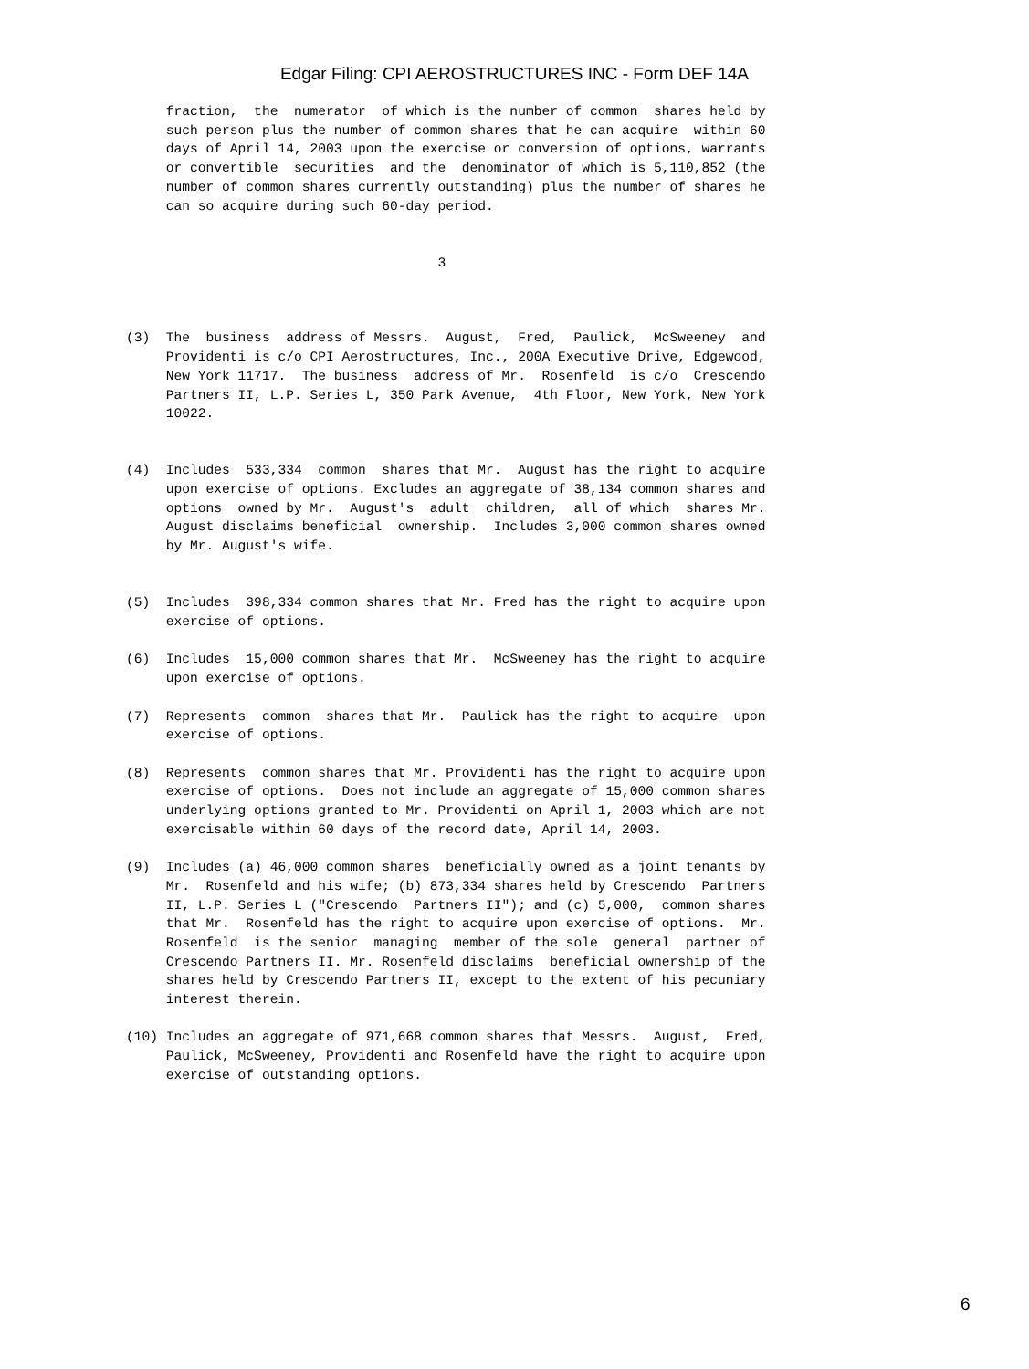Edgar Filing: CPI AEROSTRUCTURES INC - Form DEF 14A
     fraction,  the  numerator  of which is the number of common  shares held by
     such person plus the number of common shares that he can acquire  within 60
     days of April 14, 2003 upon the exercise or conversion of options, warrants
     or convertible  securities  and the  denominator of which is 5,110,852 (the
     number of common shares currently outstanding) plus the number of shares he
     can so acquire during such 60-day period.


                                       3



(3)  The  business  address of Messrs.  August,  Fred,  Paulick,  McSweeney  and
     Providenti is c/o CPI Aerostructures, Inc., 200A Executive Drive, Edgewood,
     New York 11717.  The business  address of Mr.  Rosenfeld  is c/o  Crescendo
     Partners II, L.P. Series L, 350 Park Avenue,  4th Floor, New York, New York
     10022.


(4)  Includes  533,334  common  shares that Mr.  August has the right to acquire
     upon exercise of options. Excludes an aggregate of 38,134 common shares and
     options  owned by Mr.  August's  adult  children,  all of which  shares Mr.
     August disclaims beneficial  ownership.  Includes 3,000 common shares owned
     by Mr. August's wife.


(5)  Includes  398,334 common shares that Mr. Fred has the right to acquire upon
     exercise of options.

(6)  Includes  15,000 common shares that Mr.  McSweeney has the right to acquire
     upon exercise of options.

(7)  Represents  common  shares that Mr.  Paulick has the right to acquire  upon
     exercise of options.

(8)  Represents  common shares that Mr. Providenti has the right to acquire upon
     exercise of options.  Does not include an aggregate of 15,000 common shares
     underlying options granted to Mr. Providenti on April 1, 2003 which are not
     exercisable within 60 days of the record date, April 14, 2003.

(9)  Includes (a) 46,000 common shares  beneficially owned as a joint tenants by
     Mr.  Rosenfeld and his wife; (b) 873,334 shares held by Crescendo  Partners
     II, L.P. Series L ("Crescendo  Partners II"); and (c) 5,000,  common shares
     that Mr.  Rosenfeld has the right to acquire upon exercise of options.  Mr.
     Rosenfeld  is the senior  managing  member of the sole  general  partner of
     Crescendo Partners II. Mr. Rosenfeld disclaims  beneficial ownership of the
     shares held by Crescendo Partners II, except to the extent of his pecuniary
     interest therein.

(10) Includes an aggregate of 971,668 common shares that Messrs.  August,  Fred,
     Paulick, McSweeney, Providenti and Rosenfeld have the right to acquire upon
     exercise of outstanding options.
6